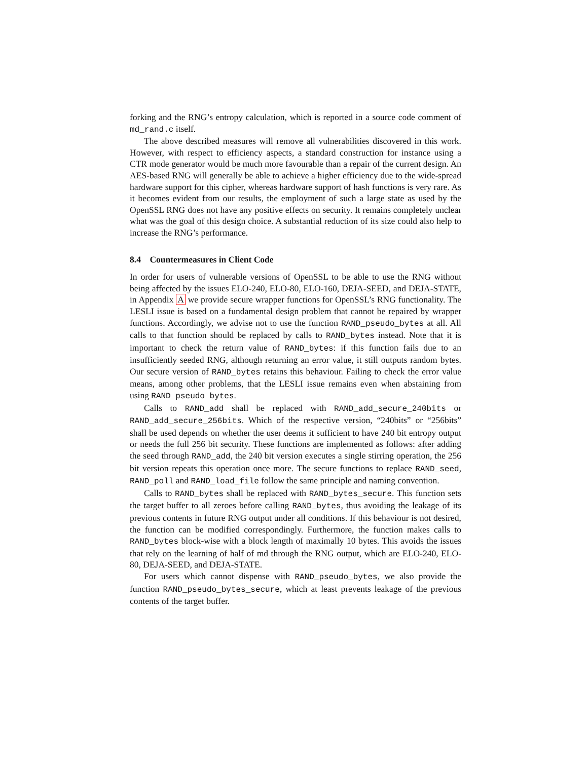forking and the RNG’s entropy calculation, which is reported in a source code comment of md_rand.c itself.
The above described measures will remove all vulnerabilities discovered in this work. However, with respect to efficiency aspects, a standard construction for instance using a CTR mode generator would be much more favourable than a repair of the current design. An AES-based RNG will generally be able to achieve a higher efficiency due to the wide-spread hardware support for this cipher, whereas hardware support of hash functions is very rare. As it becomes evident from our results, the employment of such a large state as used by the OpenSSL RNG does not have any positive effects on security. It remains completely unclear what was the goal of this design choice. A substantial reduction of its size could also help to increase the RNG’s performance.
8.4 Countermeasures in Client Code
In order for users of vulnerable versions of OpenSSL to be able to use the RNG without being affected by the issues ELO-240, ELO-80, ELO-160, DEJA-SEED, and DEJA-STATE, in Appendix A we provide secure wrapper functions for OpenSSL’s RNG functionality. The LESLI issue is based on a fundamental design problem that cannot be repaired by wrapper functions. Accordingly, we advise not to use the function RAND_pseudo_bytes at all. All calls to that function should be replaced by calls to RAND_bytes instead. Note that it is important to check the return value of RAND_bytes: if this function fails due to an insufficiently seeded RNG, although returning an error value, it still outputs random bytes. Our secure version of RAND_bytes retains this behaviour. Failing to check the error value means, among other problems, that the LESLI issue remains even when abstaining from using RAND_pseudo_bytes.
Calls to RAND_add shall be replaced with RAND_add_secure_240bits or RAND_add_secure_256bits. Which of the respective version, “240bits” or “256bits” shall be used depends on whether the user deems it sufficient to have 240 bit entropy output or needs the full 256 bit security. These functions are implemented as follows: after adding the seed through RAND_add, the 240 bit version executes a single stirring operation, the 256 bit version repeats this operation once more. The secure functions to replace RAND_seed, RAND_poll and RAND_load_file follow the same principle and naming convention.
Calls to RAND_bytes shall be replaced with RAND_bytes_secure. This function sets the target buffer to all zeroes before calling RAND_bytes, thus avoiding the leakage of its previous contents in future RNG output under all conditions. If this behaviour is not desired, the function can be modified correspondingly. Furthermore, the function makes calls to RAND_bytes block-wise with a block length of maximally 10 bytes. This avoids the issues that rely on the learning of half of md through the RNG output, which are ELO-240, ELO-80, DEJA-SEED, and DEJA-STATE.
For users which cannot dispense with RAND_pseudo_bytes, we also provide the function RAND_pseudo_bytes_secure, which at least prevents leakage of the previous contents of the target buffer.